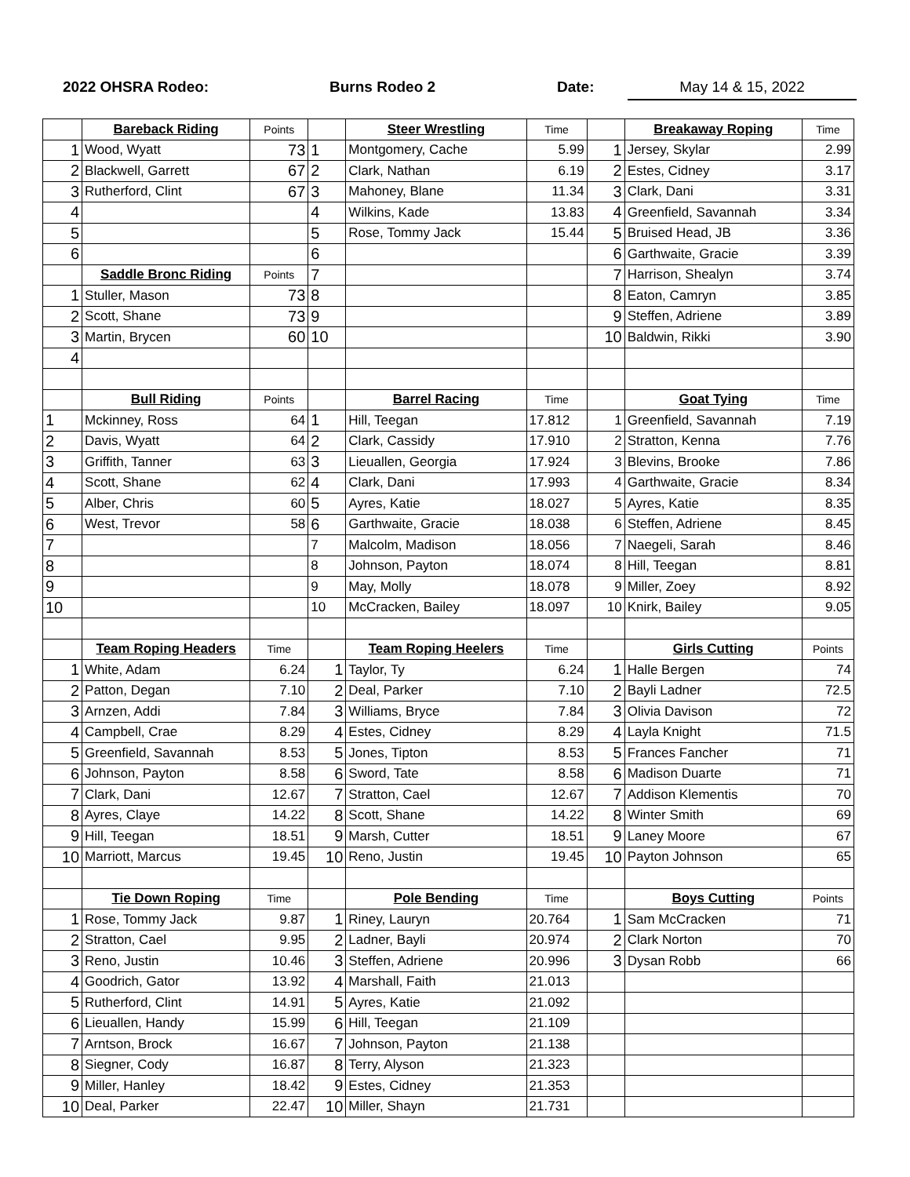2022 OHSRA Rodeo: Burns Rodeo 2 Date:
May 14 & 15, 2022
| | Bareback Riding | Points | | Steer Wrestling | Time | | Breakaway Roping | Time |
| 1 | Wood, Wyatt | 73 | 1 | Montgomery, Cache | 5.99 | 1 | Jersey, Skylar | 2.99 |
| 2 | Blackwell, Garrett | 67 | 2 | Clark, Nathan | 6.19 | 2 | Estes, Cidney | 3.17 |
| 3 | Rutherford, Clint | 67 | 3 | Mahoney, Blane | 11.34 | 3 | Clark, Dani | 3.31 |
| 4 | | | 4 | Wilkins, Kade | 13.83 | 4 | Greenfield, Savannah | 3.34 |
| 5 | | | 5 | Rose, Tommy Jack | 15.44 | 5 | Bruised Head, JB | 3.36 |
| 6 | | | 6 | | | 6 | Garthwaite, Gracie | 3.39 |
| | Saddle Bronc Riding | Points | 7 | | | 7 | Harrison, Shealyn | 3.74 |
| 1 | Stuller, Mason | 73 | 8 | | | 8 | Eaton, Camryn | 3.85 |
| 2 | Scott, Shane | 73 | 9 | | | 9 | Steffen, Adriene | 3.89 |
| 3 | Martin, Brycen | 60 | 10 | | | 10 | Baldwin, Rikki | 3.90 |
| 4 | | | | | | | | |
| | Bull Riding | Points | | Barrel Racing | Time | | Goat Tying | Time |
| 1 | Mckinney, Ross | 64 | 1 | Hill, Teegan | 17.812 | 1 | Greenfield, Savannah | 7.19 |
| 2 | Davis, Wyatt | 64 | 2 | Clark, Cassidy | 17.910 | 2 | Stratton, Kenna | 7.76 |
| 3 | Griffith, Tanner | 63 | 3 | Lieuallen, Georgia | 17.924 | 3 | Blevins, Brooke | 7.86 |
| 4 | Scott, Shane | 62 | 4 | Clark, Dani | 17.993 | 4 | Garthwaite, Gracie | 8.34 |
| 5 | Alber, Chris | 60 | 5 | Ayres, Katie | 18.027 | 5 | Ayres, Katie | 8.35 |
| 6 | West, Trevor | 58 | 6 | Garthwaite, Gracie | 18.038 | 6 | Steffen, Adriene | 8.45 |
| 7 | | | 7 | Malcolm, Madison | 18.056 | 7 | Naegeli, Sarah | 8.46 |
| 8 | | | 8 | Johnson, Payton | 18.074 | 8 | Hill, Teegan | 8.81 |
| 9 | | | 9 | May, Molly | 18.078 | 9 | Miller, Zoey | 8.92 |
| 10 | | | 10 | McCracken, Bailey | 18.097 | 10 | Knirk, Bailey | 9.05 |
| | Team Roping Headers | Time | | Team Roping Heelers | Time | | Girls Cutting | Points |
| 1 | White, Adam | 6.24 | 1 | Taylor, Ty | 6.24 | 1 | Halle Bergen | 74 |
| 2 | Patton, Degan | 7.10 | 2 | Deal, Parker | 7.10 | 2 | Bayli Ladner | 72.5 |
| 3 | Arnzen, Addi | 7.84 | 3 | Williams, Bryce | 7.84 | 3 | Olivia Davison | 72 |
| 4 | Campbell, Crae | 8.29 | 4 | Estes, Cidney | 8.29 | 4 | Layla Knight | 71.5 |
| 5 | Greenfield, Savannah | 8.53 | 5 | Jones, Tipton | 8.53 | 5 | Frances Fancher | 71 |
| 6 | Johnson, Payton | 8.58 | 6 | Sword, Tate | 8.58 | 6 | Madison Duarte | 71 |
| 7 | Clark, Dani | 12.67 | 7 | Stratton, Cael | 12.67 | 7 | Addison Klementis | 70 |
| 8 | Ayres, Claye | 14.22 | 8 | Scott, Shane | 14.22 | 8 | Winter Smith | 69 |
| 9 | Hill, Teegan | 18.51 | 9 | Marsh, Cutter | 18.51 | 9 | Laney Moore | 67 |
| 10 | Marriott, Marcus | 19.45 | 10 | Reno, Justin | 19.45 | 10 | Payton Johnson | 65 |
| | Tie Down Roping | Time | | Pole Bending | Time | | Boys Cutting | Points |
| 1 | Rose, Tommy Jack | 9.87 | 1 | Riney, Lauryn | 20.764 | 1 | Sam McCracken | 71 |
| 2 | Stratton, Cael | 9.95 | 2 | Ladner, Bayli | 20.974 | 2 | Clark Norton | 70 |
| 3 | Reno, Justin | 10.46 | 3 | Steffen, Adriene | 20.996 | 3 | Dysan Robb | 66 |
| 4 | Goodrich, Gator | 13.92 | 4 | Marshall, Faith | 21.013 | | | |
| 5 | Rutherford, Clint | 14.91 | 5 | Ayres, Katie | 21.092 | | | |
| 6 | Lieuallen, Handy | 15.99 | 6 | Hill, Teegan | 21.109 | | | |
| 7 | Arntson, Brock | 16.67 | 7 | Johnson, Payton | 21.138 | | | |
| 8 | Siegner, Cody | 16.87 | 8 | Terry, Alyson | 21.323 | | | |
| 9 | Miller, Hanley | 18.42 | 9 | Estes, Cidney | 21.353 | | | |
| 10 | Deal, Parker | 22.47 | 10 | Miller, Shayn | 21.731 | | | |